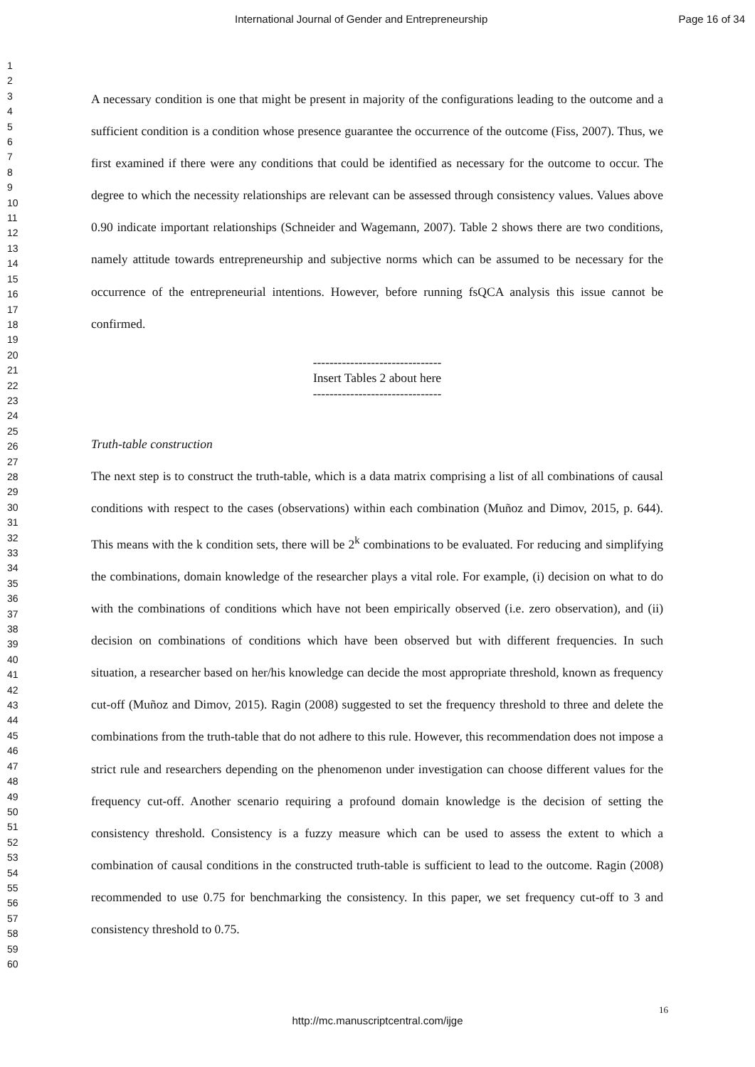International Journal of Gender and Entrepreneurship Page 16 of 34
1
2
3
4
5
6
7
8
9
10
11
12
13
14
15
16
17
18
19
20
21
22
23
24
25
26
27
28
29
30
31
32
33
34
35
36
37
38
39
40
41
42
43
44
45
46
47
48
49
50
51
52
53
54
55
56
57
58
59
60
A necessary condition is one that might be present in majority of the configurations leading to the outcome and a sufficient condition is a condition whose presence guarantee the occurrence of the outcome (Fiss, 2007). Thus, we first examined if there were any conditions that could be identified as necessary for the outcome to occur. The degree to which the necessity relationships are relevant can be assessed through consistency values. Values above 0.90 indicate important relationships (Schneider and Wagemann, 2007). Table 2 shows there are two conditions, namely attitude towards entrepreneurship and subjective norms which can be assumed to be necessary for the occurrence of the entrepreneurial intentions. However, before running fsQCA analysis this issue cannot be confirmed.
-------------------------------
Insert Tables 2 about here
-------------------------------
Truth-table construction
The next step is to construct the truth-table, which is a data matrix comprising a list of all combinations of causal conditions with respect to the cases (observations) within each combination (Muñoz and Dimov, 2015, p. 644). This means with the k condition sets, there will be 2<sup>k</sup> combinations to be evaluated. For reducing and simplifying the combinations, domain knowledge of the researcher plays a vital role. For example, (i) decision on what to do with the combinations of conditions which have not been empirically observed (i.e. zero observation), and (ii) decision on combinations of conditions which have been observed but with different frequencies. In such situation, a researcher based on her/his knowledge can decide the most appropriate threshold, known as frequency cut-off (Muñoz and Dimov, 2015). Ragin (2008) suggested to set the frequency threshold to three and delete the combinations from the truth-table that do not adhere to this rule. However, this recommendation does not impose a strict rule and researchers depending on the phenomenon under investigation can choose different values for the frequency cut-off. Another scenario requiring a profound domain knowledge is the decision of setting the consistency threshold. Consistency is a fuzzy measure which can be used to assess the extent to which a combination of causal conditions in the constructed truth-table is sufficient to lead to the outcome. Ragin (2008) recommended to use 0.75 for benchmarking the consistency. In this paper, we set frequency cut-off to 3 and consistency threshold to 0.75.
16
http://mc.manuscriptcentral.com/ijge